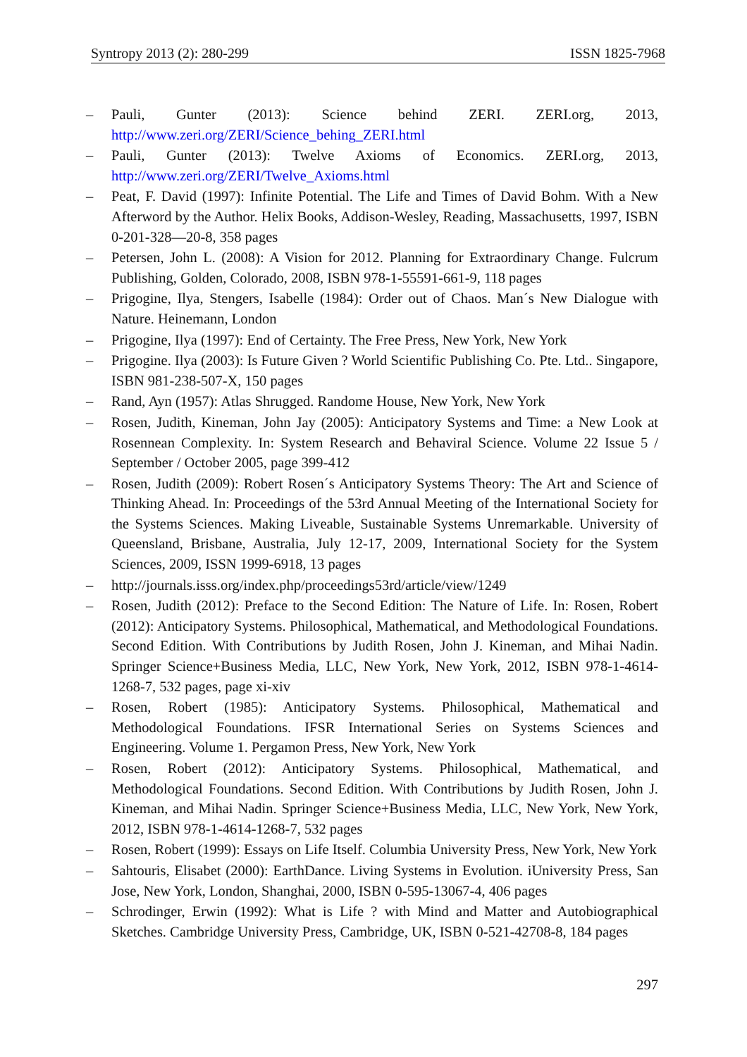Syntropy 2013 (2): 280-299 ISSN 1825-7968
– Pauli, Gunter (2013): Science behind ZERI. ZERI.org, 2013, http://www.zeri.org/ZERI/Science_behing_ZERI.html
– Pauli, Gunter (2013): Twelve Axioms of Economics. ZERI.org, 2013, http://www.zeri.org/ZERI/Twelve_Axioms.html
– Peat, F. David (1997): Infinite Potential. The Life and Times of David Bohm. With a New Afterword by the Author. Helix Books, Addison-Wesley, Reading, Massachusetts, 1997, ISBN 0-201-328—20-8, 358 pages
– Petersen, John L. (2008): A Vision for 2012. Planning for Extraordinary Change. Fulcrum Publishing, Golden, Colorado, 2008, ISBN 978-1-55591-661-9, 118 pages
– Prigogine, Ilya, Stengers, Isabelle (1984): Order out of Chaos. Man´s New Dialogue with Nature. Heinemann, London
– Prigogine, Ilya (1997): End of Certainty. The Free Press, New York, New York
– Prigogine. Ilya (2003): Is Future Given ? World Scientific Publishing Co. Pte. Ltd.. Singapore, ISBN 981-238-507-X, 150 pages
– Rand, Ayn (1957): Atlas Shrugged. Randome House, New York, New York
– Rosen, Judith, Kineman, John Jay (2005): Anticipatory Systems and Time: a New Look at Rosennean Complexity. In: System Research and Behaviral Science. Volume 22 Issue 5 / September / October 2005, page 399-412
– Rosen, Judith (2009): Robert Rosen´s Anticipatory Systems Theory: The Art and Science of Thinking Ahead. In: Proceedings of the 53rd Annual Meeting of the International Society for the Systems Sciences. Making Liveable, Sustainable Systems Unremarkable. University of Queensland, Brisbane, Australia, July 12-17, 2009, International Society for the System Sciences, 2009, ISSN 1999-6918, 13 pages
– http://journals.isss.org/index.php/proceedings53rd/article/view/1249
– Rosen, Judith (2012): Preface to the Second Edition: The Nature of Life. In: Rosen, Robert (2012): Anticipatory Systems. Philosophical, Mathematical, and Methodological Foundations. Second Edition. With Contributions by Judith Rosen, John J. Kineman, and Mihai Nadin. Springer Science+Business Media, LLC, New York, New York, 2012, ISBN 978-1-4614-1268-7, 532 pages, page xi-xiv
– Rosen, Robert (1985): Anticipatory Systems. Philosophical, Mathematical and Methodological Foundations. IFSR International Series on Systems Sciences and Engineering. Volume 1. Pergamon Press, New York, New York
– Rosen, Robert (2012): Anticipatory Systems. Philosophical, Mathematical, and Methodological Foundations. Second Edition. With Contributions by Judith Rosen, John J. Kineman, and Mihai Nadin. Springer Science+Business Media, LLC, New York, New York, 2012, ISBN 978-1-4614-1268-7, 532 pages
– Rosen, Robert (1999): Essays on Life Itself. Columbia University Press, New York, New York
– Sahtouris, Elisabet (2000): EarthDance. Living Systems in Evolution. iUniversity Press, San Jose, New York, London, Shanghai, 2000, ISBN 0-595-13067-4, 406 pages
– Schrodinger, Erwin (1992): What is Life ? with Mind and Matter and Autobiographical Sketches. Cambridge University Press, Cambridge, UK, ISBN 0-521-42708-8, 184 pages
297